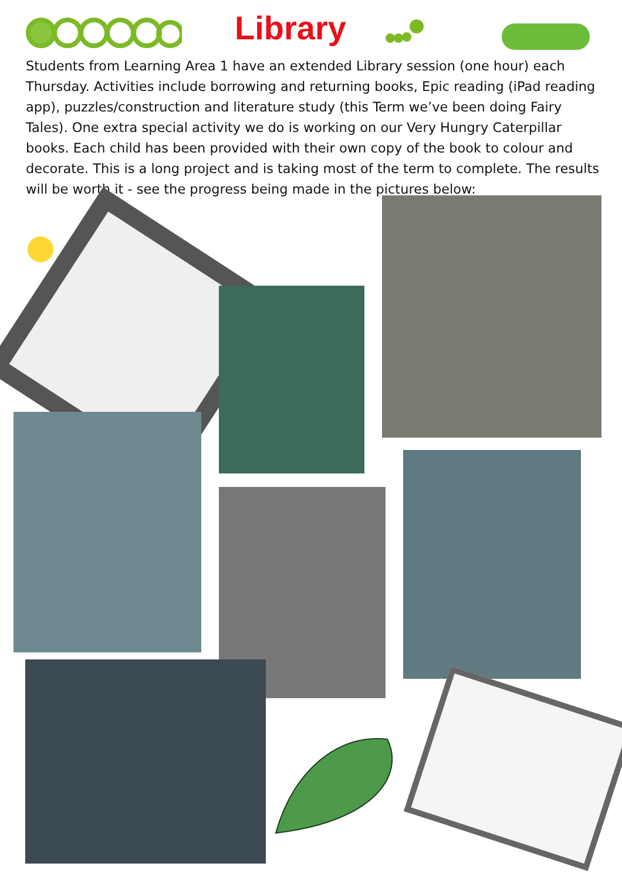Library
Students from Learning Area 1 have an extended Library session (one hour) each Thursday. Activities include borrowing and returning books, Epic reading (iPad reading app), puzzles/construction and literature study (this Term we’ve been doing Fairy Tales). One extra special activity we do is working on our Very Hungry Caterpillar books. Each child has been provided with their own copy of the book to colour and decorate. This is a long project and is taking most of the term to complete. The results will be worth it - see the progress being made in the pictures below: